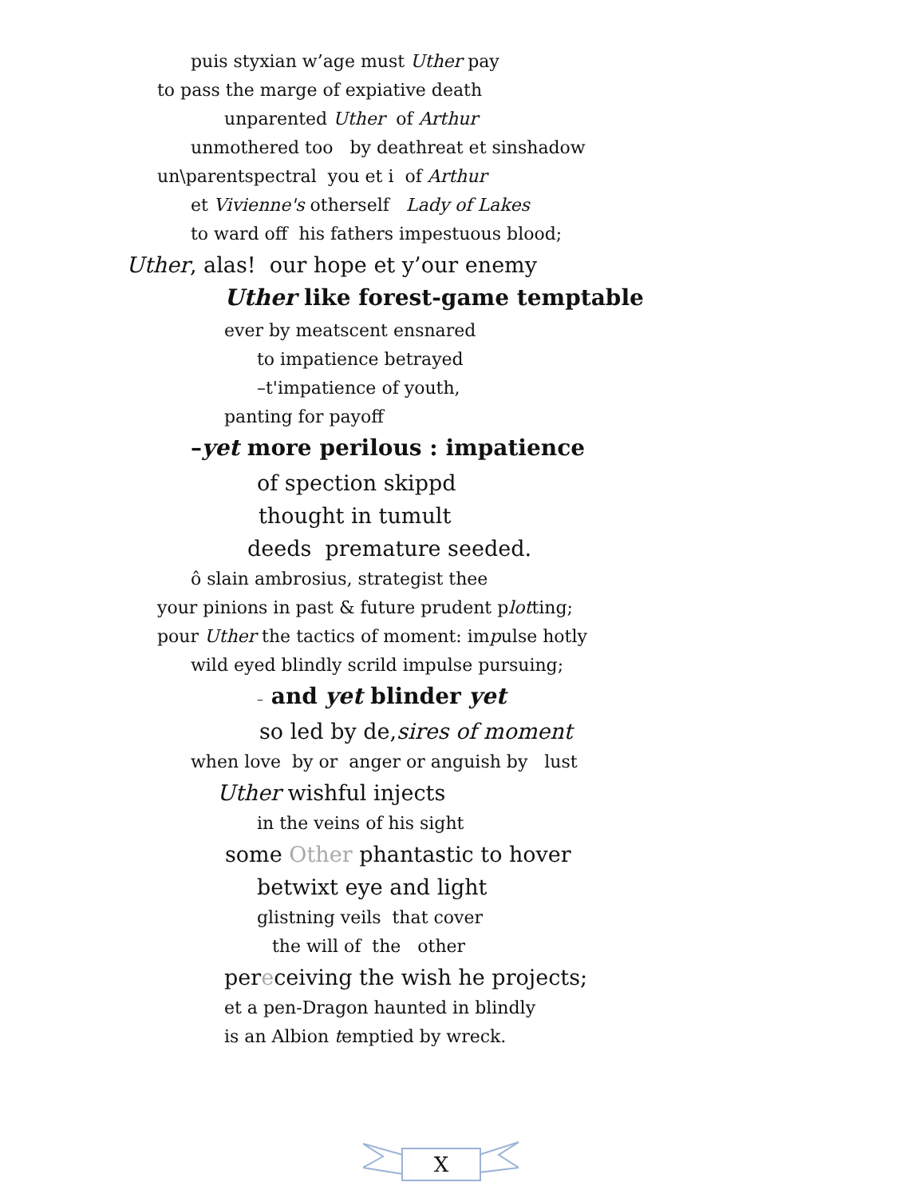puis styxian w’age must Uther pay
to pass the marge of expiative death
unparented Uther of Arthur
unmothered too by deathreat et sinshadow
un\parentspectral you et i of Arthur
et Vivienne's otherself Lady of Lakes
to ward off his fathers impestuous blood;
Uther, alas! our hope et y’our enemy
Uther like forest-game temptable
ever by meatscent ensnared
to impatience betrayed
–t'impatience of youth,
panting for payoff
–yet more perilous : impatience
of spection skippd
thought in tumult
deeds premature seeded.
ô slain ambrosius, strategist thee
your pinions in past & future prudent plotting;
pour Uther the tactics of moment: impulse hotly
wild eyed blindly scrild impulse pursuing;
– and yet blinder yet
so led by de,sires of moment
when love by or anger or anguish by lust
Uther wishful injects
in the veins of his sight
some Other phantastic to hover
betwixt eye and light
glistning veils that cover
the will of the other
pereceiving the wish he projects;
et a pen-Dragon haunted in blindly
is an Albion temptied by wreck.
X